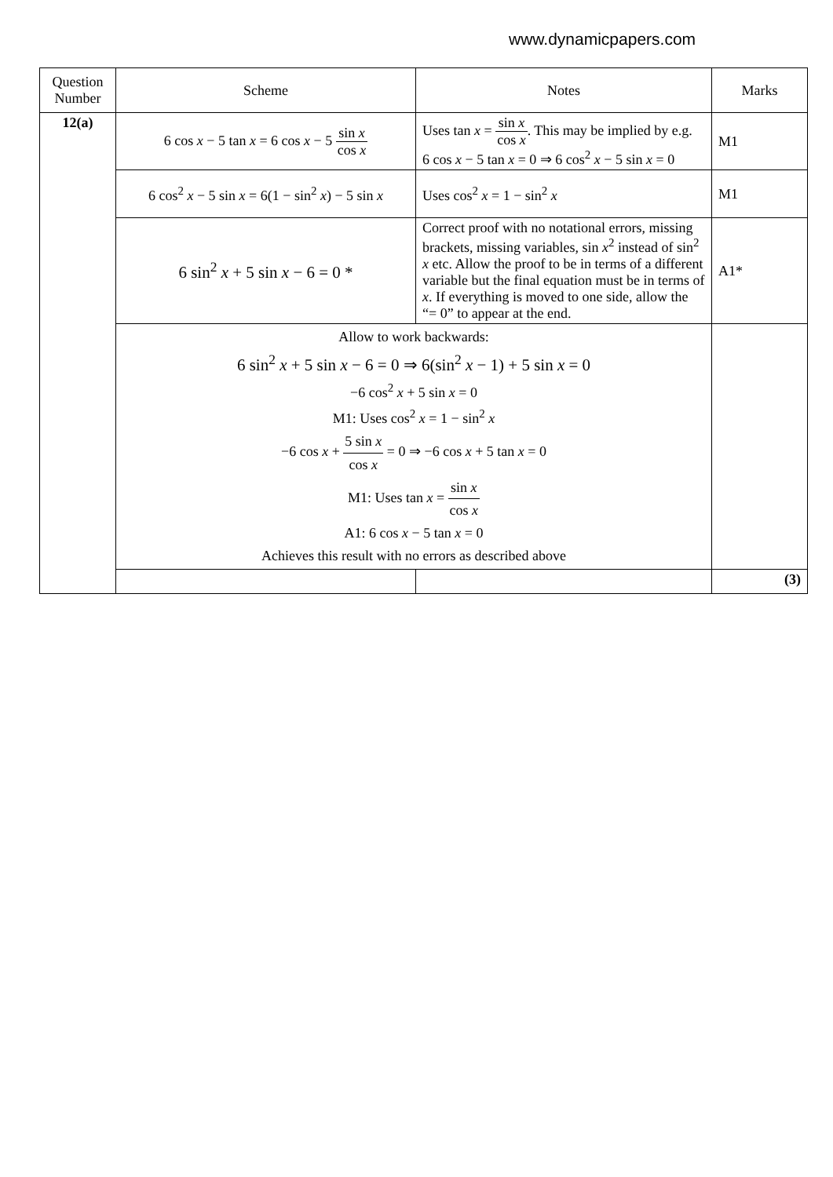www.dynamicpapers.com
| Question Number | Scheme | Notes | Marks |
| --- | --- | --- | --- |
| 12(a) | 6 cos x − 5 tan x = 6 cos x − 5 sin x cos x | Uses tan x = sin x cos x . This may be implied by e.g. 6 cos x − 5 tan x = 0 ⇒ 6 cos<sup>2</sup> x − 5 sin x = 0 | M1 |
| | 6 cos<sup>2</sup> x − 5 sin x = 6(1 − sin<sup>2</sup> x ) − 5 sin x | Uses cos<sup>2</sup> x = 1 − sin<sup>2</sup> x | M1 |
| | 6 sin<sup>2</sup> x + 5 sin x − 6 = 0 * | Correct proof with no notational errors, missing brackets, missing variables, sin x<sup>2</sup> instead of sin<sup>2</sup> x etc. Allow the proof to be in terms of a different variable but the final equation must be in terms of x . If everything is moved to one side, allow the “= 0” to appear at the end. | A1* |
| | Allow to work backwards: 6 sin<sup>2</sup> x + 5 sin x − 6 = 0 ⇒ 6(sin<sup>2</sup> x − 1) + 5 sin x = 0 −6 cos<sup>2</sup> x + 5 sin x = 0 M1: Uses cos<sup>2</sup> x = 1 − sin<sup>2</sup> x −6 cos x + 5 sin x cos x = 0 ⇒ −6 cos x + 5 tan x = 0 M1: Uses tan x = sin x cos x A1: 6 cos x − 5 tan x = 0 Achieves this result with no errors as described above | | |
| | | | (3) |